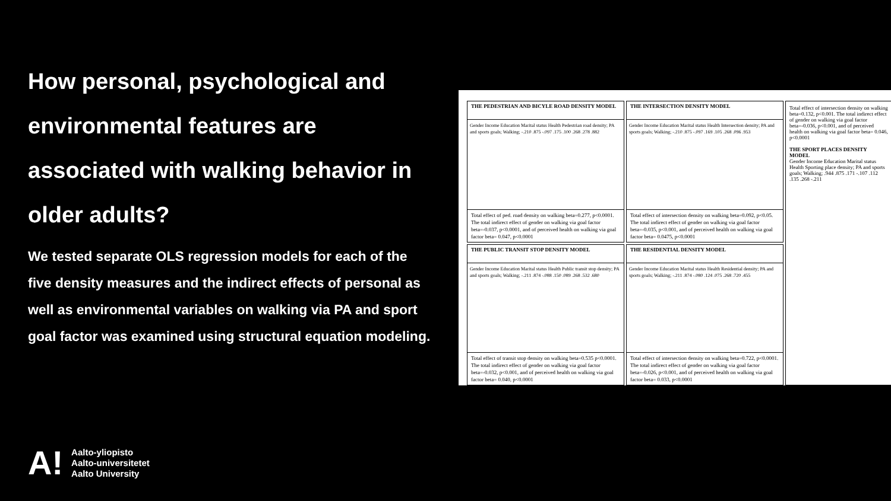How personal, psychological and environmental features are associated with walking behavior in older adults?
We tested separate OLS regression models for each of the five density measures and the indirect effects of personal as well as environmental variables on walking via PA and sport goal factor was examined using structural equation modeling.
THE PEDESTRIAN AND BICYLE ROAD DENSITY MODEL
Gender Income Education Marital status Health Pedestrian road density; PA and sports goals; Walking; -.210 .875 -.097 .175 .100 .268 .278 .882
Total effect of ped. road density on walking beta=0.277, p<0.0001. The total indirect effect of gender on walking via goal factor beta=-0.037, p<0.0001, and of perceived health on walking via goal factor beta= 0.047, p<0.0001
THE INTERSECTION DENSITY MODEL
Gender Income Education Marital status Health Intersection density; PA and sports goals; Walking; -.210 .875 -.097 .169 .105 .268 .096 .953
Total effect of intersection density on walking beta=0.092, p<0.05. The total indirect effect of gender on walking via goal factor beta=-0.035, p<0.001, and of perceived health on walking via goal factor beta= 0.0475, p<0.0001
Total effect of intersection density on walking beta=0.132, p<0.001. The total indirect effect of gender on walking via goal factor beta=-0.036, p<0.001, and of perceived health on walking via goal factor beta= 0.046, p<0.0001
THE SPORT PLACES DENSITY MODEL
Gender Income Education Marital status Health Sporting place density; PA and sports goals; Walking; .944 .875 .171 -.107 .112 .135 .268 -.211
THE PUBLIC TRANSIT STOP DENSITY MODEL
Gender Income Education Marital status Health Public transit stop density; PA and sports goals; Walking; -.211 .874 -.088 .150 .089 .268 .532 .680
Total effect of transit stop density on walking beta=0.535 p<0.0001. The total indirect effect of gender on walking via goal factor beta=-0.032, p<0.001, and of perceived health on walking via goal factor beta= 0.040, p<0.0001
THE RESIDENTIAL DENSITY MODEL
Gender Income Education Marital status Health Residential density; PA and sports goals; Walking; -.211 .874 -.080 .124 .075 .268 .720 .455
Total effect of intersection density on walking beta=0.722, p<0.0001. The total indirect effect of gender on walking via goal factor beta=-0.026, p<0.001, and of perceived health on walking via goal factor beta= 0.033, p<0.0001
A!
Aalto-yliopisto
Aalto-universitetet
Aalto University